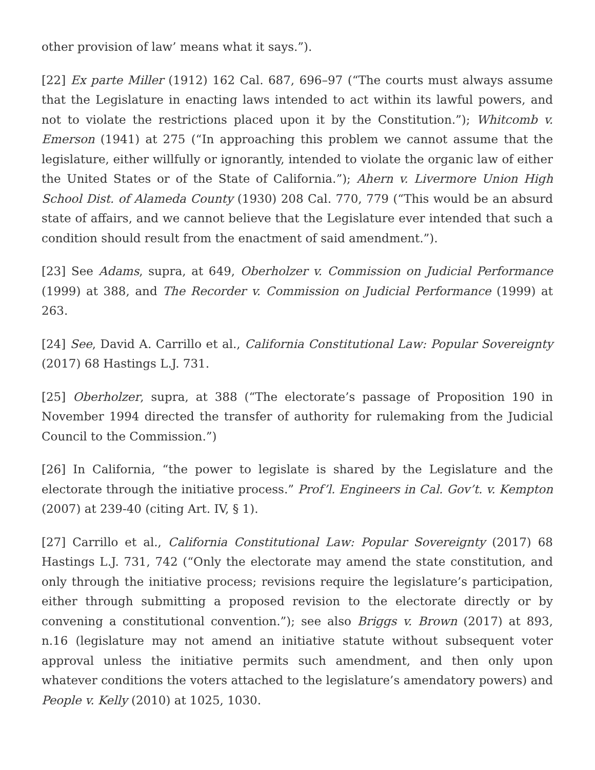other provision of law’ means what it says.”).
[22] Ex parte Miller (1912) 162 Cal. 687, 696–97 (“The courts must always assume that the Legislature in enacting laws intended to act within its lawful powers, and not to violate the restrictions placed upon it by the Constitution.”); Whitcomb v. Emerson (1941) at 275 (“In approaching this problem we cannot assume that the legislature, either willfully or ignorantly, intended to violate the organic law of either the United States or of the State of California.”); Ahern v. Livermore Union High School Dist. of Alameda County (1930) 208 Cal. 770, 779 (“This would be an absurd state of affairs, and we cannot believe that the Legislature ever intended that such a condition should result from the enactment of said amendment.”).
[23] See Adams, supra, at 649, Oberholzer v. Commission on Judicial Performance (1999) at 388, and The Recorder v. Commission on Judicial Performance (1999) at 263.
[24] See, David A. Carrillo et al., California Constitutional Law: Popular Sovereignty (2017) 68 Hastings L.J. 731.
[25] Oberholzer, supra, at 388 (“The electorate’s passage of Proposition 190 in November 1994 directed the transfer of authority for rulemaking from the Judicial Council to the Commission.”)
[26] In California, “the power to legislate is shared by the Legislature and the electorate through the initiative process.” Prof’l. Engineers in Cal. Gov’t. v. Kempton (2007) at 239-40 (citing Art. IV, § 1).
[27] Carrillo et al., California Constitutional Law: Popular Sovereignty (2017) 68 Hastings L.J. 731, 742 (“Only the electorate may amend the state constitution, and only through the initiative process; revisions require the legislature’s participation, either through submitting a proposed revision to the electorate directly or by convening a constitutional convention.”); see also Briggs v. Brown (2017) at 893, n.16 (legislature may not amend an initiative statute without subsequent voter approval unless the initiative permits such amendment, and then only upon whatever conditions the voters attached to the legislature’s amendatory powers) and People v. Kelly (2010) at 1025, 1030.